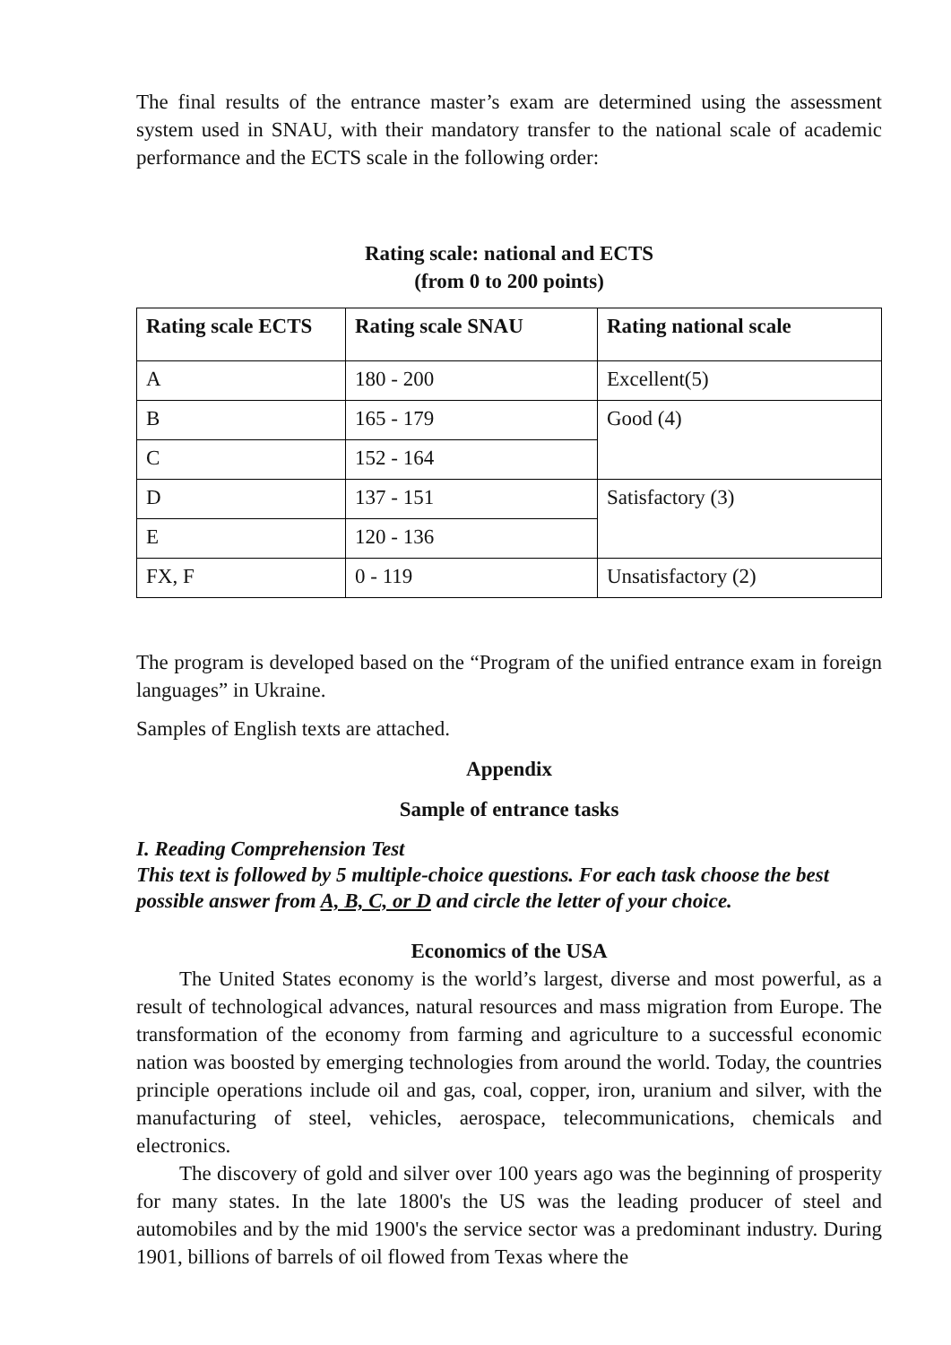The final results of the entrance master’s exam are determined using the assessment system used in SNAU, with their mandatory transfer to the national scale of academic performance and the ECTS scale in the following order:
Rating scale: national and ECTS
(from 0 to 200 points)
| Rating scale ECTS | Rating scale SNAU | Rating national scale |
| --- | --- | --- |
| A | 180 - 200 | Excellent(5) |
| B | 165 - 179 | Good (4) |
| C | 152 - 164 | |
| D | 137 - 151 | Satisfactory (3) |
| E | 120 - 136 | |
| FX, F | 0 - 119 | Unsatisfactory (2) |
The program is developed based on the “Program of the unified entrance exam in foreign languages” in Ukraine.
Samples of English texts are attached.
Appendix
Sample of entrance tasks
I. Reading Comprehension Test
This text is followed by 5 multiple-choice questions. For each task choose the best possible answer from A, B, C, or D and circle the letter of your choice.
Economics of the USA
The United States economy is the world’s largest, diverse and most powerful, as a result of technological advances, natural resources and mass migration from Europe. The transformation of the economy from farming and agriculture to a successful economic nation was boosted by emerging technologies from around the world. Today, the countries principle operations include oil and gas, coal, copper, iron, uranium and silver, with the manufacturing of steel, vehicles, aerospace, telecommunications, chemicals and electronics.
The discovery of gold and silver over 100 years ago was the beginning of prosperity for many states. In the late 1800's the US was the leading producer of steel and automobiles and by the mid 1900's the service sector was a predominant industry. During 1901, billions of barrels of oil flowed from Texas where the